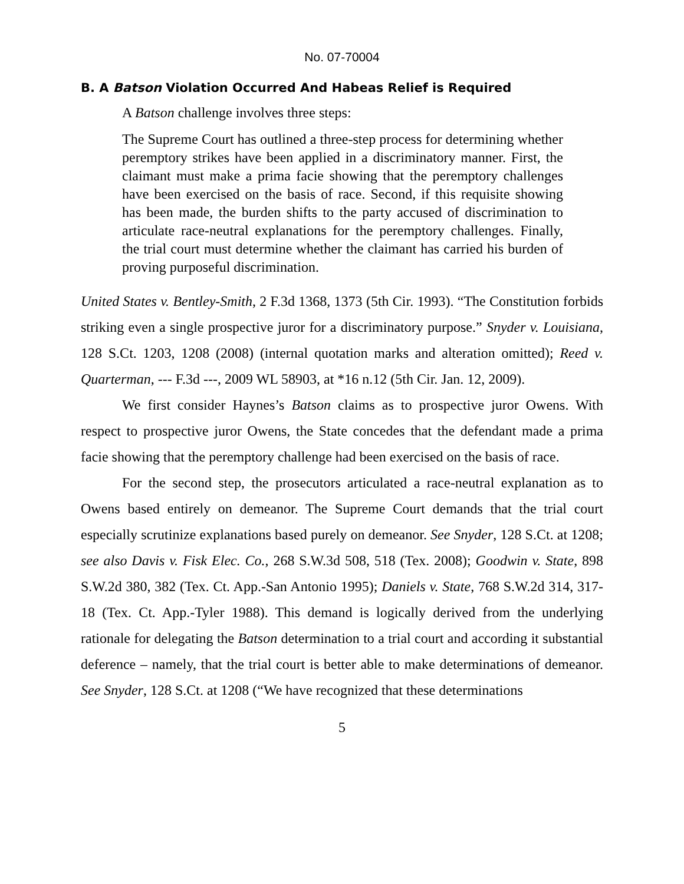No. 07-70004
B. A Batson Violation Occurred And Habeas Relief is Required
A Batson challenge involves three steps:
The Supreme Court has outlined a three-step process for determining whether peremptory strikes have been applied in a discriminatory manner. First, the claimant must make a prima facie showing that the peremptory challenges have been exercised on the basis of race. Second, if this requisite showing has been made, the burden shifts to the party accused of discrimination to articulate race-neutral explanations for the peremptory challenges. Finally, the trial court must determine whether the claimant has carried his burden of proving purposeful discrimination.
United States v. Bentley-Smith, 2 F.3d 1368, 1373 (5th Cir. 1993). “The Constitution forbids striking even a single prospective juror for a discriminatory purpose.” Snyder v. Louisiana, 128 S.Ct. 1203, 1208 (2008) (internal quotation marks and alteration omitted); Reed v. Quarterman, --- F.3d ---, 2009 WL 58903, at *16 n.12 (5th Cir. Jan. 12, 2009).
We first consider Haynes’s Batson claims as to prospective juror Owens. With respect to prospective juror Owens, the State concedes that the defendant made a prima facie showing that the peremptory challenge had been exercised on the basis of race.
For the second step, the prosecutors articulated a race-neutral explanation as to Owens based entirely on demeanor. The Supreme Court demands that the trial court especially scrutinize explanations based purely on demeanor. See Snyder, 128 S.Ct. at 1208; see also Davis v. Fisk Elec. Co., 268 S.W.3d 508, 518 (Tex. 2008); Goodwin v. State, 898 S.W.2d 380, 382 (Tex. Ct. App.-San Antonio 1995); Daniels v. State, 768 S.W.2d 314, 317-18 (Tex. Ct. App.-Tyler 1988). This demand is logically derived from the underlying rationale for delegating the Batson determination to a trial court and according it substantial deference – namely, that the trial court is better able to make determinations of demeanor. See Snyder, 128 S.Ct. at 1208 (“We have recognized that these determinations
5